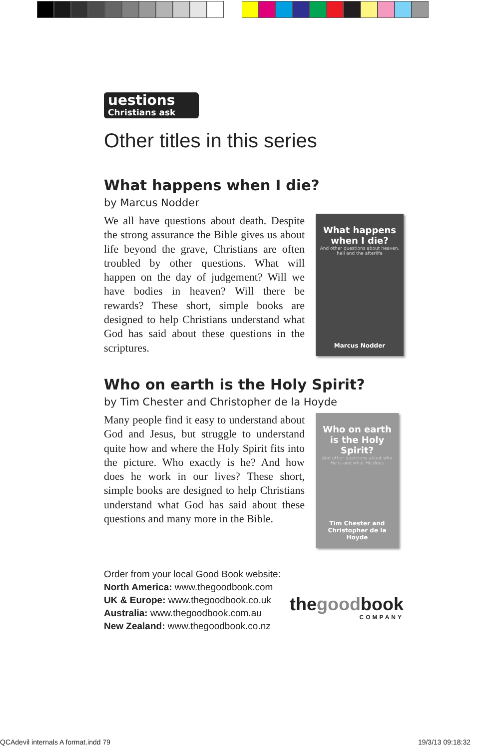uestions
Christians ask
Other titles in this series
What happens when I die?
by Marcus Nodder
We all have questions about death. Despite the strong assurance the Bible gives us about life beyond the grave, Christians are often troubled by other questions. What will happen on the day of judgement? Will we have bodies in heaven? Will there be rewards? These short, simple books are designed to help Christians understand what God has said about these questions in the scriptures.
What happens when I die?
And other questions about heaven, hell and the afterlife
Marcus Nodder
Who on earth is the Holy Spirit?
by Tim Chester and Christopher de la Hoyde
Many people find it easy to understand about God and Jesus, but struggle to understand quite how and where the Holy Spirit fits into the picture. Who exactly is he? And how does he work in our lives? These short, simple books are designed to help Christians understand what God has said about these questions and many more in the Bible.
Who on earth is the Holy Spirit?
And other questions about who He is and what He does
Tim Chester and Christopher de la Hoyde
Order from your local Good Book website:
North America: www.thegoodbook.com
UK & Europe: www.thegoodbook.co.uk
Australia: www.thegoodbook.com.au
New Zealand: www.thegoodbook.co.nz
thegoodbook
COMPANY
QCAdevil internals A format.indd 79 19/3/13 09:18:32